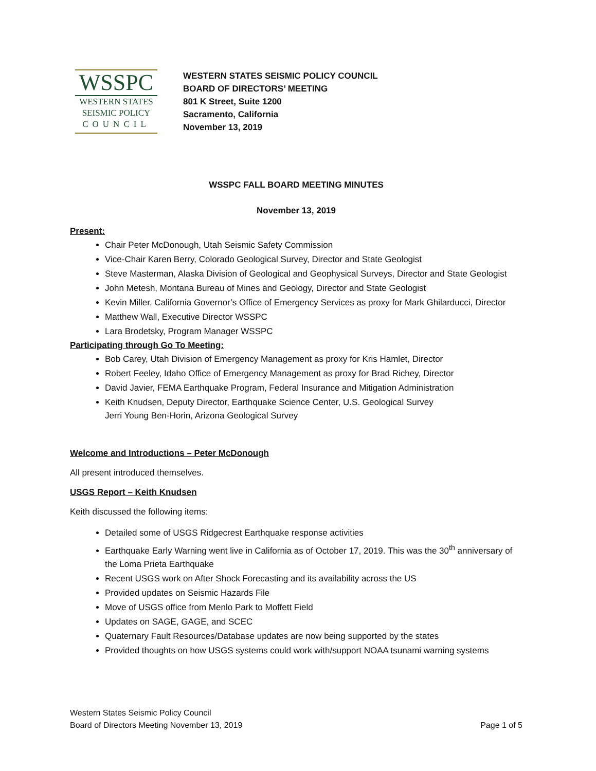WSSPC
WESTERN STATES
SEISMIC POLICY
COUNCIL
WESTERN STATES SEISMIC POLICY COUNCIL
BOARD OF DIRECTORS’ MEETING
801 K Street, Suite 1200
Sacramento, California
November 13, 2019
WSSPC FALL BOARD MEETING MINUTES
November 13, 2019
Present:
Chair Peter McDonough, Utah Seismic Safety Commission
Vice-Chair Karen Berry, Colorado Geological Survey, Director and State Geologist
Steve Masterman, Alaska Division of Geological and Geophysical Surveys, Director and State Geologist
John Metesh, Montana Bureau of Mines and Geology, Director and State Geologist
Kevin Miller, California Governor’s Office of Emergency Services as proxy for Mark Ghilarducci, Director
Matthew Wall, Executive Director WSSPC
Lara Brodetsky, Program Manager WSSPC
Participating through Go To Meeting:
Bob Carey, Utah Division of Emergency Management as proxy for Kris Hamlet, Director
Robert Feeley, Idaho Office of Emergency Management as proxy for Brad Richey, Director
David Javier, FEMA Earthquake Program, Federal Insurance and Mitigation Administration
Keith Knudsen, Deputy Director, Earthquake Science Center, U.S. Geological Survey
Jerri Young Ben-Horin, Arizona Geological Survey
Welcome and Introductions – Peter McDonough
All present introduced themselves.
USGS Report – Keith Knudsen
Keith discussed the following items:
Detailed some of USGS Ridgecrest Earthquake response activities
Earthquake Early Warning went live in California as of October 17, 2019. This was the 30<sup>th</sup> anniversary of the Loma Prieta Earthquake
Recent USGS work on After Shock Forecasting and its availability across the US
Provided updates on Seismic Hazards File
Move of USGS office from Menlo Park to Moffett Field
Updates on SAGE, GAGE, and SCEC
Quaternary Fault Resources/Database updates are now being supported by the states
Provided thoughts on how USGS systems could work with/support NOAA tsunami warning systems
Western States Seismic Policy Council
Board of Directors Meeting November 13, 2019 Page 1 of 5